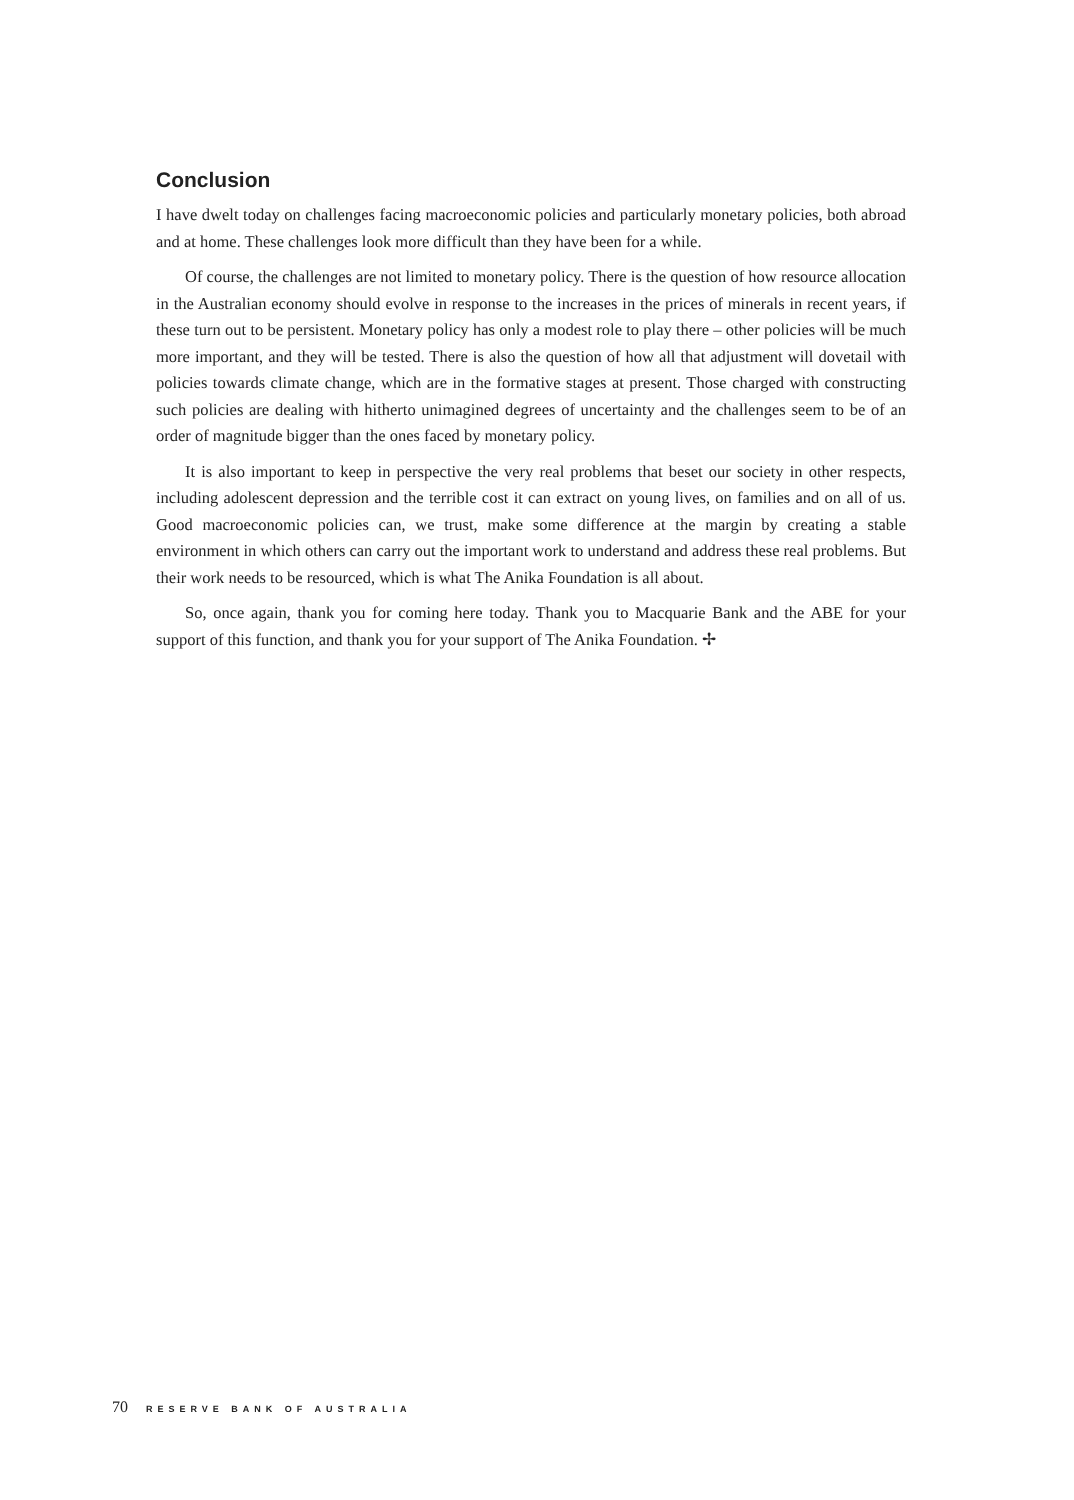Conclusion
I have dwelt today on challenges facing macroeconomic policies and particularly monetary policies, both abroad and at home. These challenges look more difficult than they have been for a while.
Of course, the challenges are not limited to monetary policy. There is the question of how resource allocation in the Australian economy should evolve in response to the increases in the prices of minerals in recent years, if these turn out to be persistent. Monetary policy has only a modest role to play there – other policies will be much more important, and they will be tested. There is also the question of how all that adjustment will dovetail with policies towards climate change, which are in the formative stages at present. Those charged with constructing such policies are dealing with hitherto unimagined degrees of uncertainty and the challenges seem to be of an order of magnitude bigger than the ones faced by monetary policy.
It is also important to keep in perspective the very real problems that beset our society in other respects, including adolescent depression and the terrible cost it can extract on young lives, on families and on all of us. Good macroeconomic policies can, we trust, make some difference at the margin by creating a stable environment in which others can carry out the important work to understand and address these real problems. But their work needs to be resourced, which is what The Anika Foundation is all about.
So, once again, thank you for coming here today. Thank you to Macquarie Bank and the ABE for your support of this function, and thank you for your support of The Anika Foundation. ✢
70 RESERVE BANK OF AUSTRALIA